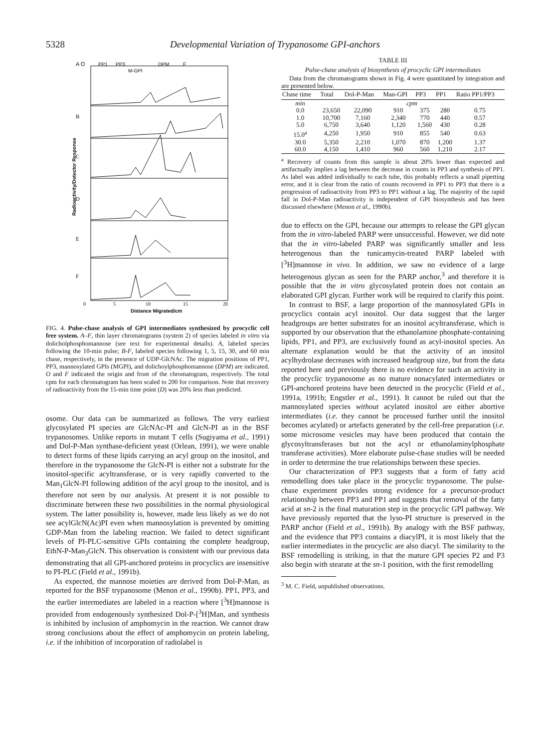5328 Developmental Variation of Trypanosome GPI-anchors
A O
PP1
PP3
M-GPI
DPM
F
B
C
D
E
F
0
5
10
15
20
Distance Migrated/cm
Radioactivity/Detector Response
FIG. 4. Pulse-chase analysis of GPI intermediates synthesized by procyclic cell free system. A–F, thin layer chromatograms (system 2) of species labeled in vitro via dolicholphosphomannose (see text for experimental details). A, labeled species following the 10-min pulse; B-F, labeled species following 1, 5, 15, 30, and 60 min chase, respectively, in the presence of UDP-GlcNAc. The migration positions of PP1, PP3, mannosylated GPIs (MGPI), and dolichoylphosphomannose (DPM) are indicated. O and F indicated the origin and front of the chromatogram, respectively. The total cpm for each chromatogram has been scaled to 200 for comparison. Note that recovery of radioactivity from the 15-min time point (D) was 20% less than predicted.
osome. Our data can be summarized as follows. The very earliest glycosylated PI species are GlcNAc-PI and GlcN-PI as in the BSF trypanosomes. Unlike reports in mutant T cells (Sugiyama et al., 1991) and Dol-P-Man synthase-deficient yeast (Orlean, 1991), we were unable to detect forms of these lipids carrying an acyl group on the inositol, and therefore in the trypanosome the GlcN-PI is either not a substrate for the inositol-specific acyltransferase, or is very rapidly converted to the Man<sub>1</sub>GlcN-PI following addition of the acyl group to the inositol, and is therefore not seen by our analysis. At present it is not possible to discriminate between these two possibilities in the normal physiological system. The latter possibility is, however, made less likely as we do not see acylGlcN(Ac)PI even when mannosylation is prevented by omitting GDP-Man from the labeling reaction. We failed to detect significant levels of PI-PLC-sensitive GPIs containing the complete headgroup, EthN-P-Man<sub>3</sub>GlcN. This observation is consistent with our previous data demonstrating that all GPI-anchored proteins in procyclics are insensitive to PI-PLC (Field et al., 1991b).
As expected, the mannose moieties are derived from Dol-P-Man, as reported for the BSF trypanosome (Menon et al., 1990b). PP1, PP3, and the earlier intermediates are labeled in a reaction where [<sup>3</sup>H]mannose is provided from endogenously synthesized Dol-P-[<sup>3</sup>H]Man, and synthesis is inhibited by inclusion of amphomycin in the reaction. We cannot draw strong conclusions about the effect of amphomycin on protein labeling, i.e. if the inhibition of incorporation of radiolabel is
TABLE III
Pulse-chase analysis of biosynthesis of procyclic GPI intermediates
Data from the chromatograms shown in Fig. 4 were quantitated by integration and are presented below.
| Chase time | Total | Dol-P-Man | Man-GPI | PP3 | PP1 | Ratio PP1/PP3 |
| --- | --- | --- | --- | --- | --- | --- |
| min | cpm | | | | | |
| 0.0 | 23,650 | 22,090 | 910 | 375 | 280 | 0.75 |
| 1.0 | 10,700 | 7,160 | 2,340 | 770 | 440 | 0.57 |
| 5.0 | 6,750 | 3,640 | 1,120 | 1,560 | 430 | 0.28 |
| 15.0<sup>a</sup> | 4,250 | 1,950 | 910 | 855 | 540 | 0.63 |
| 30.0 | 5,350 | 2,210 | 1,070 | 870 | 1,200 | 1.37 |
| 60.0 | 4,150 | 1,410 | 960 | 560 | 1,210 | 2.17 |
<sup>a</sup> Recovery of counts from this sample is about 20% lower than expected and artifactually implies a lag between the decrease in counts in PP3 and synthesis of PP1. As label was added individually to each tube, this probably reflects a small pipetting error, and it is clear from the ratio of counts recovered in PP1 to PP3 that there is a progression of radioactivity from PP3 to PP1 without a lag. The majority of the rapid fall in Dol-P-Man radioactivity is independent of GPI biosynthesis and has been discussed elsewhere (Menon et al., 1990b).
due to effects on the GPI, because our attempts to release the GPI glycan from the in vitro-labeled PARP were unsuccessful. However, we did note that the in vitro-labeled PARP was significantly smaller and less heterogenous than the tunicamycin-treated PARP labeled with [<sup>3</sup>H]mannose in vivo. In addition, we saw no evidence of a large heterogenous glycan as seen for the PARP anchor,<sup>3</sup> and therefore it is possible that the in vitro glycosylated protein does not contain an elaborated GPI glycan. Further work will be required to clarify this point.
In contrast to BSF, a large proportion of the mannosylated GPIs in procyclics contain acyl inositol. Our data suggest that the larger headgroups are better substrates for an inositol acyltransferase, which is supported by our observation that the ethanolamine phosphate-containing lipids, PP1, and PP3, are exclusively found as acyl-inositol species. An alternate explanation would be that the activity of an inositol acylhydrolase decreases with increased headgroup size, but from the data reported here and previously there is no evidence for such an activity in the procyclic trypanosome as no mature nonacylated intermediates or GPI-anchored proteins have been detected in the procyclic (Field et al., 1991a, 1991b; Engstler et al., 1991). It cannot be ruled out that the mannosylated species without acylated inositol are either abortive intermediates (i.e. they cannot be processed further until the inositol becomes acylated) or artefacts generated by the cell-free preparation (i.e. some microsome vesicles may have been produced that contain the glycosyltransferases but not the acyl or ethanolaminylphosphate transferase activities). More elaborate pulse-chase studies will be needed in order to determine the true relationships between these species.
Our characterization of PP3 suggests that a form of fatty acid remodelling does take place in the procyclic trypanosome. The pulse-chase experiment provides strong evidence for a precursor-product relationship between PP3 and PP1 and suggests that removal of the fatty acid at sn-2 is the final maturation step in the procyclic GPI pathway. We have previously reported that the lyso-PI structure is preserved in the PARP anchor (Field et al., 1991b). By analogy with the BSF pathway, and the evidence that PP3 contains a diacylPI, it is most likely that the earlier intermediates in the procyclic are also diacyl. The similarity to the BSF remodelling is striking, in that the mature GPI species P2 and P3 also begin with stearate at the sn-1 position, with the first remodelling
<sup>3</sup> M. C. Field, unpublished observations.